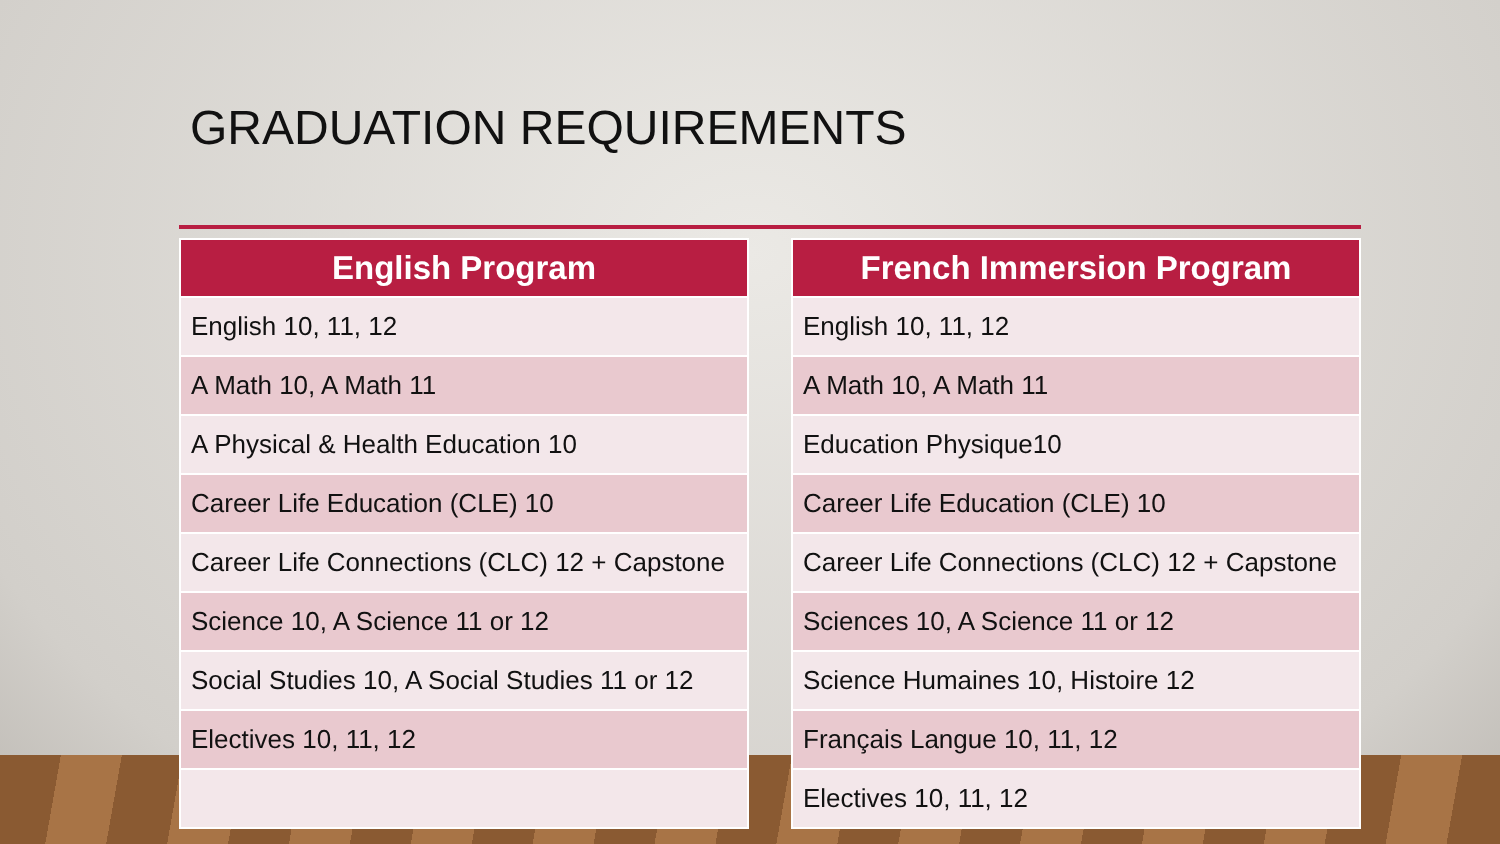GRADUATION REQUIREMENTS
| English Program |
| --- |
| English 10, 11, 12 |
| A Math 10, A Math 11 |
| A Physical & Health Education 10 |
| Career Life Education (CLE) 10 |
| Career Life Connections (CLC) 12 + Capstone |
| Science 10, A Science 11 or 12 |
| Social Studies 10, A Social Studies 11 or 12 |
| Electives 10, 11, 12 |
| French Immersion Program |
| --- |
| English 10, 11, 12 |
| A Math 10, A Math 11 |
| Education Physique10 |
| Career Life Education (CLE) 10 |
| Career Life Connections (CLC) 12 + Capstone |
| Sciences 10, A Science 11 or 12 |
| Science Humaines 10, Histoire 12 |
| Français Langue 10, 11, 12 |
| Electives 10, 11, 12 |